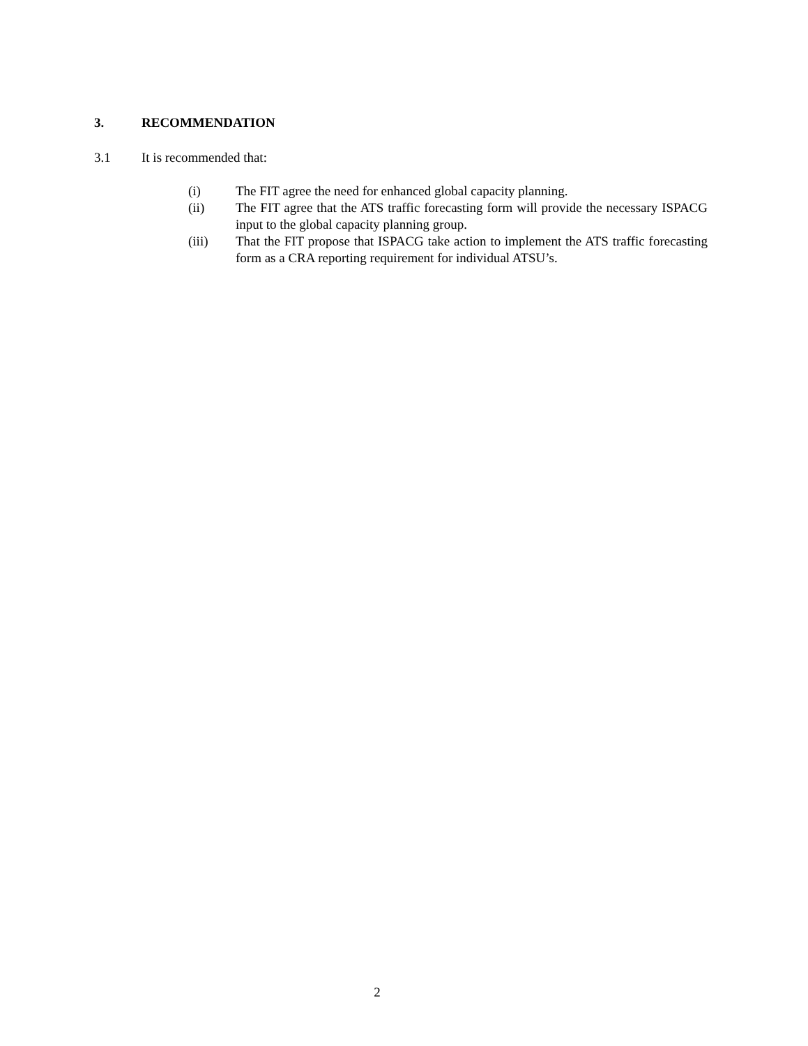3. RECOMMENDATION
3.1 It is recommended that:
(i) The FIT agree the need for enhanced global capacity planning.
(ii) The FIT agree that the ATS traffic forecasting form will provide the necessary ISPACG input to the global capacity planning group.
(iii) That the FIT propose that ISPACG take action to implement the ATS traffic forecasting form as a CRA reporting requirement for individual ATSU’s.
2